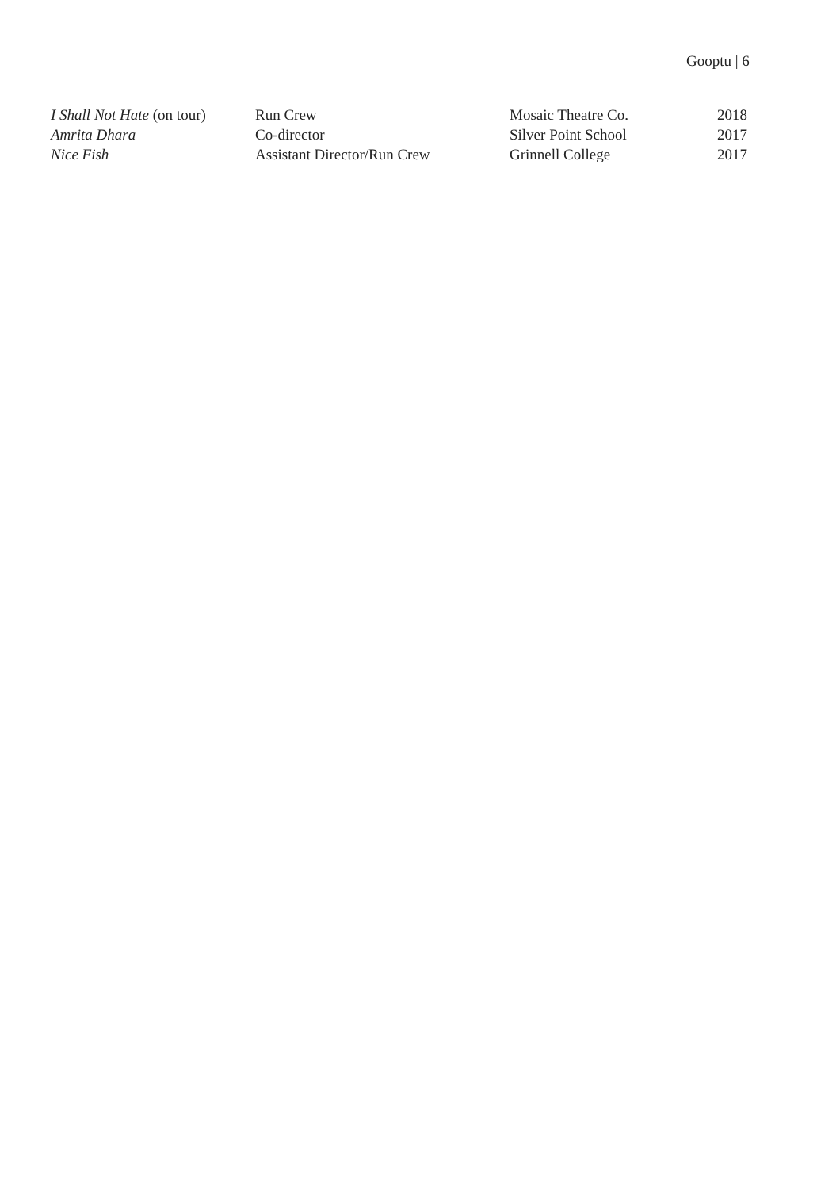Gooptu | 6
| I Shall Not Hate (on tour) | Run Crew | Mosaic Theatre Co. | 2018 |
| Amrita Dhara | Co-director | Silver Point School | 2017 |
| Nice Fish | Assistant Director/Run Crew | Grinnell College | 2017 |